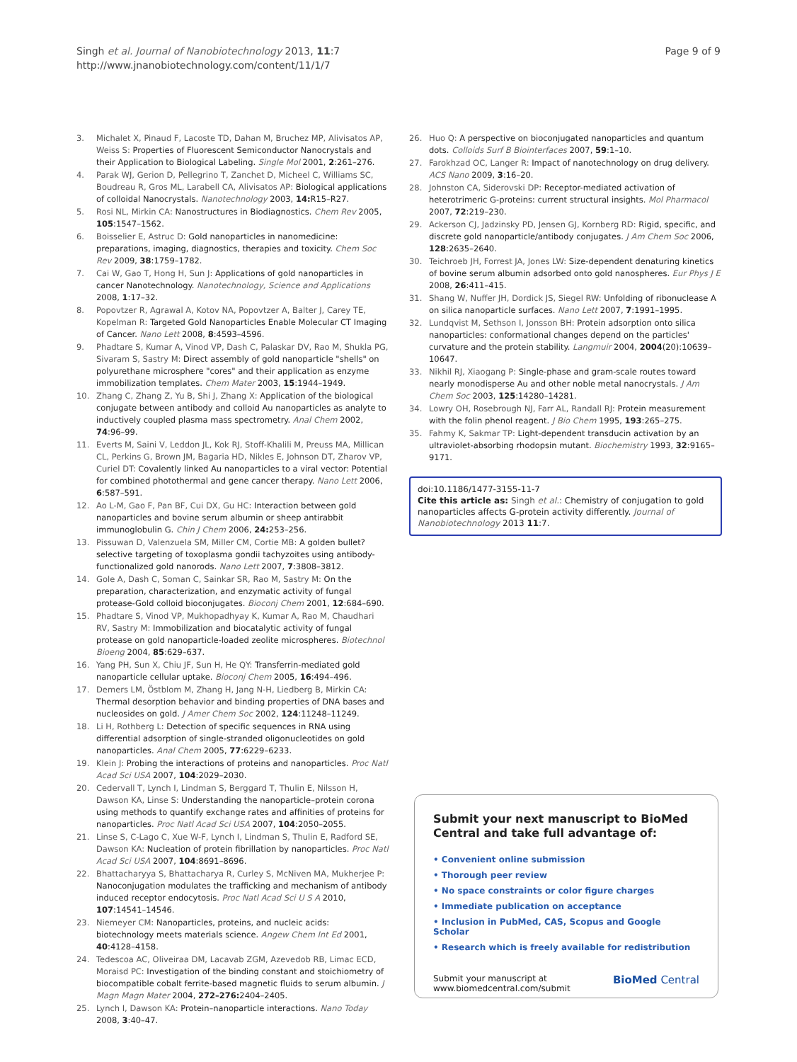Singh et al. Journal of Nanobiotechnology 2013, 11:7
http://www.jnanobiotechnology.com/content/11/1/7
Page 9 of 9
3. Michalet X, Pinaud F, Lacoste TD, Dahan M, Bruchez MP, Alivisatos AP, Weiss S: Properties of Fluorescent Semiconductor Nanocrystals and their Application to Biological Labeling. Single Mol 2001, 2:261–276.
4. Parak WJ, Gerion D, Pellegrino T, Zanchet D, Micheel C, Williams SC, Boudreau R, Gros ML, Larabell CA, Alivisatos AP: Biological applications of colloidal Nanocrystals. Nanotechnology 2003, 14: R15–R27.
5. Rosi NL, Mirkin CA: Nanostructures in Biodiagnostics. Chem Rev 2005, 105:1547–1562.
6. Boisselier E, Astruc D: Gold nanoparticles in nanomedicine: preparations, imaging, diagnostics, therapies and toxicity. Chem Soc Rev 2009, 38:1759–1782.
7. Cai W, Gao T, Hong H, Sun J: Applications of gold nanoparticles in cancer Nanotechnology. Nanotechnology, Science and Applications 2008, 1:17–32.
8. Popovtzer R, Agrawal A, Kotov NA, Popovtzer A, Balter J, Carey TE, Kopelman R: Targeted Gold Nanoparticles Enable Molecular CT Imaging of Cancer. Nano Lett 2008, 8:4593–4596.
9. Phadtare S, Kumar A, Vinod VP, Dash C, Palaskar DV, Rao M, Shukla PG, Sivaram S, Sastry M: Direct assembly of gold nanoparticle "shells" on polyurethane microsphere "cores" and their application as enzyme immobilization templates. Chem Mater 2003, 15:1944–1949.
10. Zhang C, Zhang Z, Yu B, Shi J, Zhang X: Application of the biological conjugate between antibody and colloid Au nanoparticles as analyte to inductively coupled plasma mass spectrometry. Anal Chem 2002, 74:96–99.
11. Everts M, Saini V, Leddon JL, Kok RJ, Stoff-Khalili M, Preuss MA, Millican CL, Perkins G, Brown JM, Bagaria HD, Nikles E, Johnson DT, Zharov VP, Curiel DT: Covalently linked Au nanoparticles to a viral vector: Potential for combined photothermal and gene cancer therapy. Nano Lett 2006, 6:587–591.
12. Ao L-M, Gao F, Pan BF, Cui DX, Gu HC: Interaction between gold nanoparticles and bovine serum albumin or sheep antirabbit immunoglobulin G. Chin J Chem 2006, 24: 253–256.
13. Pissuwan D, Valenzuela SM, Miller CM, Cortie MB: A golden bullet? selective targeting of toxoplasma gondii tachyzoites using antibody-functionalized gold nanorods. Nano Lett 2007, 7:3808–3812.
14. Gole A, Dash C, Soman C, Sainkar SR, Rao M, Sastry M: On the preparation, characterization, and enzymatic activity of fungal protease-Gold colloid bioconjugates. Bioconj Chem 2001, 12:684–690.
15. Phadtare S, Vinod VP, Mukhopadhyay K, Kumar A, Rao M, Chaudhari RV, Sastry M: Immobilization and biocatalytic activity of fungal protease on gold nanoparticle-loaded zeolite microspheres. Biotechnol Bioeng 2004, 85:629–637.
16. Yang PH, Sun X, Chiu JF, Sun H, He QY: Transferrin-mediated gold nanoparticle cellular uptake. Bioconj Chem 2005, 16:494–496.
17. Demers LM, Östblom M, Zhang H, Jang N-H, Liedberg B, Mirkin CA: Thermal desorption behavior and binding properties of DNA bases and nucleosides on gold. J Amer Chem Soc 2002, 124:11248–11249.
18. Li H, Rothberg L: Detection of specific sequences in RNA using differential adsorption of single-stranded oligonucleotides on gold nanoparticles. Anal Chem 2005, 77:6229–6233.
19. Klein J: Probing the interactions of proteins and nanoparticles. Proc Natl Acad Sci USA 2007, 104:2029–2030.
20. Cedervall T, Lynch I, Lindman S, Berggard T, Thulin E, Nilsson H, Dawson KA, Linse S: Understanding the nanoparticle–protein corona using methods to quantify exchange rates and affinities of proteins for nanoparticles. Proc Natl Acad Sci USA 2007, 104:2050–2055.
21. Linse S, C-Lago C, Xue W-F, Lynch I, Lindman S, Thulin E, Radford SE, Dawson KA: Nucleation of protein fibrillation by nanoparticles. Proc Natl Acad Sci USA 2007, 104:8691–8696.
22. Bhattacharyya S, Bhattacharya R, Curley S, McNiven MA, Mukherjee P: Nanoconjugation modulates the trafficking and mechanism of antibody induced receptor endocytosis. Proc Natl Acad Sci U S A 2010, 107:14541–14546.
23. Niemeyer CM: Nanoparticles, proteins, and nucleic acids: biotechnology meets materials science. Angew Chem Int Ed 2001, 40:4128–4158.
24. Tedescoa AC, Oliveiraa DM, Lacavab ZGM, Azevedob RB, Limac ECD, Moraisd PC: Investigation of the binding constant and stoichiometry of biocompatible cobalt ferrite-based magnetic fluids to serum albumin. J Magn Magn Mater 2004, 272–276: 2404–2405.
25. Lynch I, Dawson KA: Protein–nanoparticle interactions. Nano Today 2008, 3:40–47.
26. Huo Q: A perspective on bioconjugated nanoparticles and quantum dots. Colloids Surf B Biointerfaces 2007, 59:1–10.
27. Farokhzad OC, Langer R: Impact of nanotechnology on drug delivery. ACS Nano 2009, 3:16–20.
28. Johnston CA, Siderovski DP: Receptor-mediated activation of heterotrimeric G-proteins: current structural insights. Mol Pharmacol 2007, 72:219–230.
29. Ackerson CJ, Jadzinsky PD, Jensen GJ, Kornberg RD: Rigid, specific, and discrete gold nanoparticle/antibody conjugates. J Am Chem Soc 2006, 128:2635–2640.
30. Teichroeb JH, Forrest JA, Jones LW: Size-dependent denaturing kinetics of bovine serum albumin adsorbed onto gold nanospheres. Eur Phys J E 2008, 26:411–415.
31. Shang W, Nuffer JH, Dordick JS, Siegel RW: Unfolding of ribonuclease A on silica nanoparticle surfaces. Nano Lett 2007, 7:1991–1995.
32. Lundqvist M, Sethson I, Jonsson BH: Protein adsorption onto silica nanoparticles: conformational changes depend on the particles' curvature and the protein stability. Langmuir 2004, 2004(20):10639–10647.
33. Nikhil RJ, Xiaogang P: Single-phase and gram-scale routes toward nearly monodisperse Au and other noble metal nanocrystals. J Am Chem Soc 2003, 125:14280–14281.
34. Lowry OH, Rosebrough NJ, Farr AL, Randall RJ: Protein measurement with the folin phenol reagent. J Bio Chem 1995, 193:265–275.
35. Fahmy K, Sakmar TP: Light-dependent transducin activation by an ultraviolet-absorbing rhodopsin mutant. Biochemistry 1993, 32:9165–9171.
doi:10.1186/1477-3155-11-7
Cite this article as: Singh et al.: Chemistry of conjugation to gold nanoparticles affects G-protein activity differently. Journal of Nanobiotechnology 2013 11:7.
Submit your next manuscript to BioMed Central and take full advantage of:
• Convenient online submission
• Thorough peer review
• No space constraints or color figure charges
• Immediate publication on acceptance
• Inclusion in PubMed, CAS, Scopus and Google Scholar
• Research which is freely available for redistribution
Submit your manuscript at
www.biomedcentral.com/submit
BioMed Central